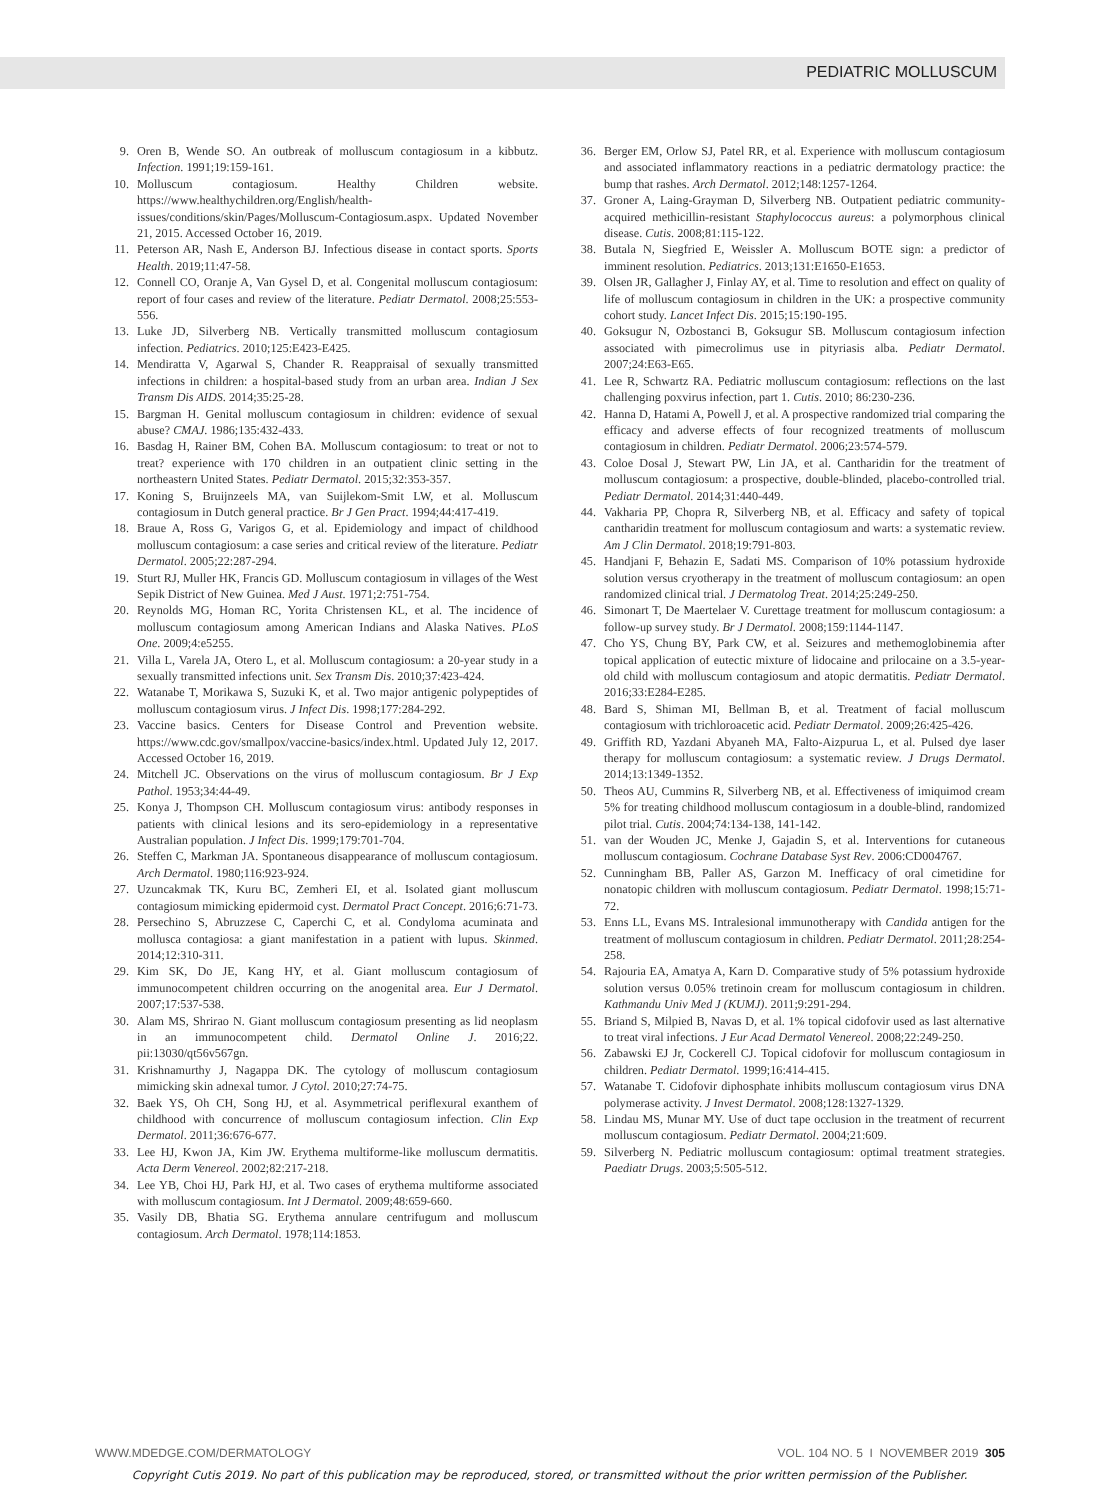PEDIATRIC MOLLUSCUM
9. Oren B, Wende SO. An outbreak of molluscum contagiosum in a kibbutz. Infection. 1991;19:159-161.
10. Molluscum contagiosum. Healthy Children website. https://www.healthychildren.org/English/health-issues/conditions/skin/Pages/Molluscum-Contagiosum.aspx. Updated November 21, 2015. Accessed October 16, 2019.
11. Peterson AR, Nash E, Anderson BJ. Infectious disease in contact sports. Sports Health. 2019;11:47-58.
12. Connell CO, Oranje A, Van Gysel D, et al. Congenital molluscum contagiosum: report of four cases and review of the literature. Pediatr Dermatol. 2008;25:553-556.
13. Luke JD, Silverberg NB. Vertically transmitted molluscum contagiosum infection. Pediatrics. 2010;125:E423-E425.
14. Mendiratta V, Agarwal S, Chander R. Reappraisal of sexually transmitted infections in children: a hospital-based study from an urban area. Indian J Sex Transm Dis AIDS. 2014;35:25-28.
15. Bargman H. Genital molluscum contagiosum in children: evidence of sexual abuse? CMAJ. 1986;135:432-433.
16. Basdag H, Rainer BM, Cohen BA. Molluscum contagiosum: to treat or not to treat? experience with 170 children in an outpatient clinic setting in the northeastern United States. Pediatr Dermatol. 2015;32:353-357.
17. Koning S, Bruijnzeels MA, van Suijlekom-Smit LW, et al. Molluscum contagiosum in Dutch general practice. Br J Gen Pract. 1994;44:417-419.
18. Braue A, Ross G, Varigos G, et al. Epidemiology and impact of childhood molluscum contagiosum: a case series and critical review of the literature. Pediatr Dermatol. 2005;22:287-294.
19. Sturt RJ, Muller HK, Francis GD. Molluscum contagiosum in villages of the West Sepik District of New Guinea. Med J Aust. 1971;2:751-754.
20. Reynolds MG, Homan RC, Yorita Christensen KL, et al. The incidence of molluscum contagiosum among American Indians and Alaska Natives. PLoS One. 2009;4:e5255.
21. Villa L, Varela JA, Otero L, et al. Molluscum contagiosum: a 20-year study in a sexually transmitted infections unit. Sex Transm Dis. 2010;37:423-424.
22. Watanabe T, Morikawa S, Suzuki K, et al. Two major antigenic polypeptides of molluscum contagiosum virus. J Infect Dis. 1998;177:284-292.
23. Vaccine basics. Centers for Disease Control and Prevention website. https://www.cdc.gov/smallpox/vaccine-basics/index.html. Updated July 12, 2017. Accessed October 16, 2019.
24. Mitchell JC. Observations on the virus of molluscum contagiosum. Br J Exp Pathol. 1953;34:44-49.
25. Konya J, Thompson CH. Molluscum contagiosum virus: antibody responses in patients with clinical lesions and its sero-epidemiology in a representative Australian population. J Infect Dis. 1999;179:701-704.
26. Steffen C, Markman JA. Spontaneous disappearance of molluscum contagiosum. Arch Dermatol. 1980;116:923-924.
27. Uzuncakmak TK, Kuru BC, Zemheri EI, et al. Isolated giant molluscum contagiosum mimicking epidermoid cyst. Dermatol Pract Concept. 2016;6:71-73.
28. Persechino S, Abruzzese C, Caperchi C, et al. Condyloma acuminata and mollusca contagiosa: a giant manifestation in a patient with lupus. Skinmed. 2014;12:310-311.
29. Kim SK, Do JE, Kang HY, et al. Giant molluscum contagiosum of immunocompetent children occurring on the anogenital area. Eur J Dermatol. 2007;17:537-538.
30. Alam MS, Shrirao N. Giant molluscum contagiosum presenting as lid neoplasm in an immunocompetent child. Dermatol Online J. 2016;22. pii:13030/qt56v567gn.
31. Krishnamurthy J, Nagappa DK. The cytology of molluscum contagiosum mimicking skin adnexal tumor. J Cytol. 2010;27:74-75.
32. Baek YS, Oh CH, Song HJ, et al. Asymmetrical periflexural exanthem of childhood with concurrence of molluscum contagiosum infection. Clin Exp Dermatol. 2011;36:676-677.
33. Lee HJ, Kwon JA, Kim JW. Erythema multiforme-like molluscum dermatitis. Acta Derm Venereol. 2002;82:217-218.
34. Lee YB, Choi HJ, Park HJ, et al. Two cases of erythema multiforme associated with molluscum contagiosum. Int J Dermatol. 2009;48:659-660.
35. Vasily DB, Bhatia SG. Erythema annulare centrifugum and molluscum contagiosum. Arch Dermatol. 1978;114:1853.
36. Berger EM, Orlow SJ, Patel RR, et al. Experience with molluscum contagiosum and associated inflammatory reactions in a pediatric dermatology practice: the bump that rashes. Arch Dermatol. 2012;148:1257-1264.
37. Groner A, Laing-Grayman D, Silverberg NB. Outpatient pediatric community-acquired methicillin-resistant Staphylococcus aureus: a polymorphous clinical disease. Cutis. 2008;81:115-122.
38. Butala N, Siegfried E, Weissler A. Molluscum BOTE sign: a predictor of imminent resolution. Pediatrics. 2013;131:E1650-E1653.
39. Olsen JR, Gallagher J, Finlay AY, et al. Time to resolution and effect on quality of life of molluscum contagiosum in children in the UK: a prospective community cohort study. Lancet Infect Dis. 2015;15:190-195.
40. Goksugur N, Ozbostanci B, Goksugur SB. Molluscum contagiosum infection associated with pimecrolimus use in pityriasis alba. Pediatr Dermatol. 2007;24:E63-E65.
41. Lee R, Schwartz RA. Pediatric molluscum contagiosum: reflections on the last challenging poxvirus infection, part 1. Cutis. 2010; 86:230-236.
42. Hanna D, Hatami A, Powell J, et al. A prospective randomized trial comparing the efficacy and adverse effects of four recognized treatments of molluscum contagiosum in children. Pediatr Dermatol. 2006;23:574-579.
43. Coloe Dosal J, Stewart PW, Lin JA, et al. Cantharidin for the treatment of molluscum contagiosum: a prospective, double-blinded, placebo-controlled trial. Pediatr Dermatol. 2014;31:440-449.
44. Vakharia PP, Chopra R, Silverberg NB, et al. Efficacy and safety of topical cantharidin treatment for molluscum contagiosum and warts: a systematic review. Am J Clin Dermatol. 2018;19:791-803.
45. Handjani F, Behazin E, Sadati MS. Comparison of 10% potassium hydroxide solution versus cryotherapy in the treatment of molluscum contagiosum: an open randomized clinical trial. J Dermatolog Treat. 2014;25:249-250.
46. Simonart T, De Maertelaer V. Curettage treatment for molluscum contagiosum: a follow-up survey study. Br J Dermatol. 2008;159:1144-1147.
47. Cho YS, Chung BY, Park CW, et al. Seizures and methemoglobinemia after topical application of eutectic mixture of lidocaine and prilocaine on a 3.5-year-old child with molluscum contagiosum and atopic dermatitis. Pediatr Dermatol. 2016;33:E284-E285.
48. Bard S, Shiman MI, Bellman B, et al. Treatment of facial molluscum contagiosum with trichloroacetic acid. Pediatr Dermatol. 2009;26:425-426.
49. Griffith RD, Yazdani Abyaneh MA, Falto-Aizpurua L, et al. Pulsed dye laser therapy for molluscum contagiosum: a systematic review. J Drugs Dermatol. 2014;13:1349-1352.
50. Theos AU, Cummins R, Silverberg NB, et al. Effectiveness of imiquimod cream 5% for treating childhood molluscum contagiosum in a double-blind, randomized pilot trial. Cutis. 2004;74:134-138, 141-142.
51. van der Wouden JC, Menke J, Gajadin S, et al. Interventions for cutaneous molluscum contagiosum. Cochrane Database Syst Rev. 2006:CD004767.
52. Cunningham BB, Paller AS, Garzon M. Inefficacy of oral cimetidine for nonatopic children with molluscum contagiosum. Pediatr Dermatol. 1998;15:71-72.
53. Enns LL, Evans MS. Intralesional immunotherapy with Candida antigen for the treatment of molluscum contagiosum in children. Pediatr Dermatol. 2011;28:254-258.
54. Rajouria EA, Amatya A, Karn D. Comparative study of 5% potassium hydroxide solution versus 0.05% tretinoin cream for molluscum contagiosum in children. Kathmandu Univ Med J (KUMJ). 2011;9:291-294.
55. Briand S, Milpied B, Navas D, et al. 1% topical cidofovir used as last alternative to treat viral infections. J Eur Acad Dermatol Venereol. 2008;22:249-250.
56. Zabawski EJ Jr, Cockerell CJ. Topical cidofovir for molluscum contagiosum in children. Pediatr Dermatol. 1999;16:414-415.
57. Watanabe T. Cidofovir diphosphate inhibits molluscum contagiosum virus DNA polymerase activity. J Invest Dermatol. 2008;128:1327-1329.
58. Lindau MS, Munar MY. Use of duct tape occlusion in the treatment of recurrent molluscum contagiosum. Pediatr Dermatol. 2004;21:609.
59. Silverberg N. Pediatric molluscum contagiosum: optimal treatment strategies. Paediatr Drugs. 2003;5:505-512.
WWW.MDEDGE.COM/DERMATOLOGY VOL. 104 NO. 5 I NOVEMBER 2019 305
Copyright Cutis 2019. No part of this publication may be reproduced, stored, or transmitted without the prior written permission of the Publisher.